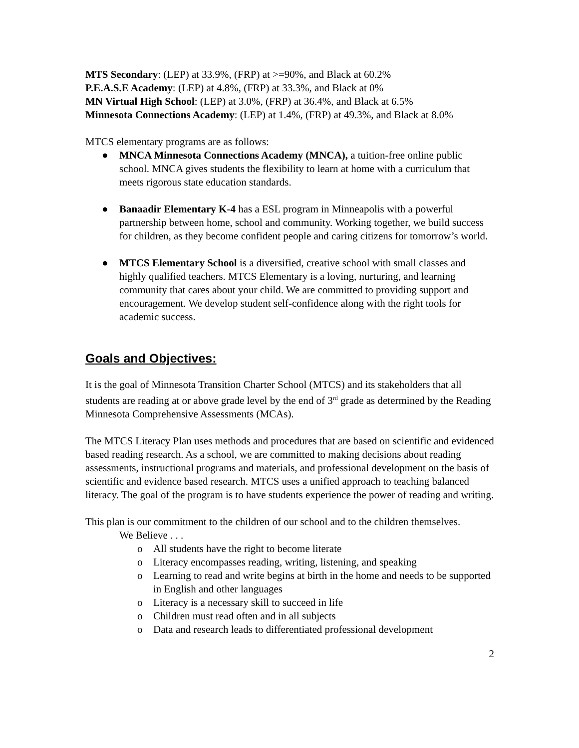MTS Secondary: (LEP) at 33.9%, (FRP) at >=90%, and Black at 60.2%
P.E.A.S.E Academy: (LEP) at 4.8%, (FRP) at 33.3%, and Black at 0%
MN Virtual High School: (LEP) at 3.0%, (FRP) at 36.4%, and Black at 6.5%
Minnesota Connections Academy: (LEP) at 1.4%, (FRP) at 49.3%, and Black at 8.0%
MTCS elementary programs are as follows:
● MNCA Minnesota Connections Academy (MNCA), a tuition-free online public school. MNCA gives students the flexibility to learn at home with a curriculum that meets rigorous state education standards.
● Banaadir Elementary K-4 has a ESL program in Minneapolis with a powerful partnership between home, school and community. Working together, we build success for children, as they become confident people and caring citizens for tomorrow’s world.
● MTCS Elementary School is a diversified, creative school with small classes and highly qualified teachers. MTCS Elementary is a loving, nurturing, and learning community that cares about your child. We are committed to providing support and encouragement. We develop student self-confidence along with the right tools for academic success.
Goals and Objectives:
It is the goal of Minnesota Transition Charter School (MTCS) and its stakeholders that all students are reading at or above grade level by the end of 3<sup>rd</sup> grade as determined by the Reading Minnesota Comprehensive Assessments (MCAs).
The MTCS Literacy Plan uses methods and procedures that are based on scientific and evidenced based reading research. As a school, we are committed to making decisions about reading assessments, instructional programs and materials, and professional development on the basis of scientific and evidence based research. MTCS uses a unified approach to teaching balanced literacy. The goal of the program is to have students experience the power of reading and writing.
This plan is our commitment to the children of our school and to the children themselves.
We Believe . . .
o All students have the right to become literate
o Literacy encompasses reading, writing, listening, and speaking
o Learning to read and write begins at birth in the home and needs to be supported in English and other languages
o Literacy is a necessary skill to succeed in life
o Children must read often and in all subjects
o Data and research leads to differentiated professional development
2